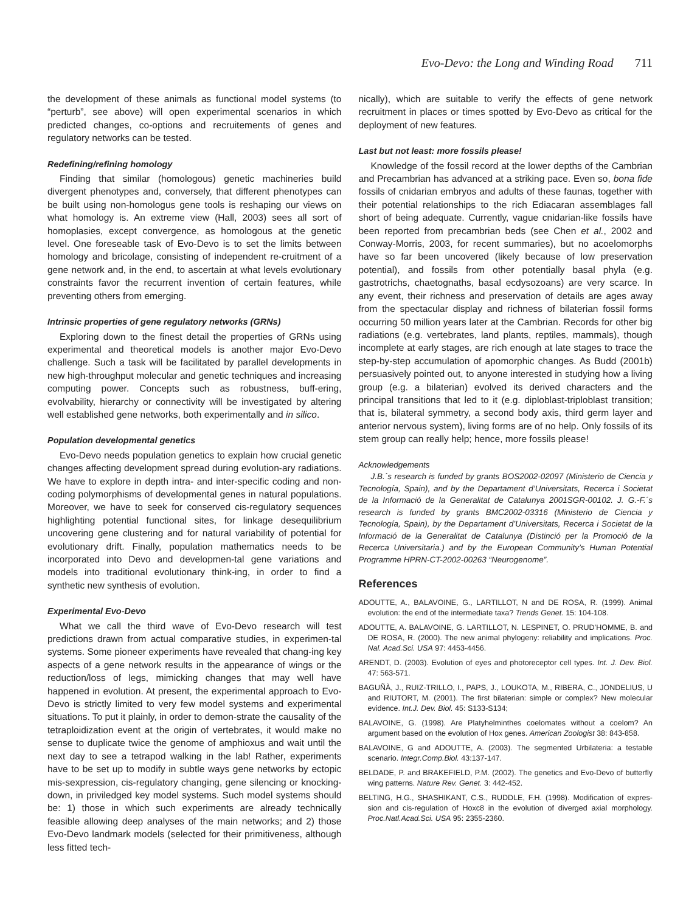Evo-Devo: the Long and Winding Road 711
the development of these animals as functional model systems (to “perturb”, see above) will open experimental scenarios in which predicted changes, co-options and recruitements of genes and regulatory networks can be tested.
Redefining/refining homology
Finding that similar (homologous) genetic machineries build divergent phenotypes and, conversely, that different phenotypes can be built using non-homologus gene tools is reshaping our views on what homology is. An extreme view (Hall, 2003) sees all sort of homoplasies, except convergence, as homologous at the genetic level. One foreseable task of Evo-Devo is to set the limits between homology and bricolage, consisting of independent re-cruitment of a gene network and, in the end, to ascertain at what levels evolutionary constraints favor the recurrent invention of certain features, while preventing others from emerging.
Intrinsic properties of gene regulatory networks (GRNs)
Exploring down to the finest detail the properties of GRNs using experimental and theoretical models is another major Evo-Devo challenge. Such a task will be facilitated by parallel developments in new high-throughput molecular and genetic techniques and increasing computing power. Concepts such as robustness, buff-ering, evolvability, hierarchy or connectivity will be investigated by altering well established gene networks, both experimentally and in silico.
Population developmental genetics
Evo-Devo needs population genetics to explain how crucial genetic changes affecting development spread during evolution-ary radiations. We have to explore in depth intra- and inter-specific coding and non-coding polymorphisms of developmental genes in natural populations. Moreover, we have to seek for conserved cis-regulatory sequences highlighting potential functional sites, for linkage desequilibrium uncovering gene clustering and for natural variability of potential for evolutionary drift. Finally, population mathematics needs to be incorporated into Devo and developmen-tal gene variations and models into traditional evolutionary think-ing, in order to find a synthetic new synthesis of evolution.
Experimental Evo-Devo
What we call the third wave of Evo-Devo research will test predictions drawn from actual comparative studies, in experimen-tal systems. Some pioneer experiments have revealed that chang-ing key aspects of a gene network results in the appearance of wings or the reduction/loss of legs, mimicking changes that may well have happened in evolution. At present, the experimental approach to Evo-Devo is strictly limited to very few model systems and experimental situations. To put it plainly, in order to demon-strate the causality of the tetraploidization event at the origin of vertebrates, it would make no sense to duplicate twice the genome of amphioxus and wait until the next day to see a tetrapod walking in the lab! Rather, experiments have to be set up to modify in subtle ways gene networks by ectopic mis-sexpression, cis-regulatory changing, gene silencing or knocking-down, in priviledged key model systems. Such model systems should be: 1) those in which such experiments are already technically feasible allowing deep analyses of the main networks; and 2) those Evo-Devo landmark models (selected for their primitiveness, although less fitted tech-
nically), which are suitable to verify the effects of gene network recruitment in places or times spotted by Evo-Devo as critical for the deployment of new features.
Last but not least: more fossils please!
Knowledge of the fossil record at the lower depths of the Cambrian and Precambrian has advanced at a striking pace. Even so, bona fide fossils of cnidarian embryos and adults of these faunas, together with their potential relationships to the rich Ediacaran assemblages fall short of being adequate. Currently, vague cnidarian-like fossils have been reported from precambrian beds (see Chen et al., 2002 and Conway-Morris, 2003, for recent summaries), but no acoelomorphs have so far been uncovered (likely because of low preservation potential), and fossils from other potentially basal phyla (e.g. gastrotrichs, chaetognaths, basal ecdysozoans) are very scarce. In any event, their richness and preservation of details are ages away from the spectacular display and richness of bilaterian fossil forms occurring 50 million years later at the Cambrian. Records for other big radiations (e.g. vertebrates, land plants, reptiles, mammals), though incomplete at early stages, are rich enough at late stages to trace the step-by-step accumulation of apomorphic changes. As Budd (2001b) persuasively pointed out, to anyone interested in studying how a living group (e.g. a bilaterian) evolved its derived characters and the principal transitions that led to it (e.g. diploblast-triploblast transition; that is, bilateral symmetry, a second body axis, third germ layer and anterior nervous system), living forms are of no help. Only fossils of its stem group can really help; hence, more fossils please!
Acknowledgements
J.B.´s research is funded by grants BOS2002-02097 (Ministerio de Ciencia y Tecnología, Spain), and by the Departament d’Universitats, Recerca i Societat de la Informació de la Generalitat de Catalunya 2001SGR-00102. J. G.-F.´s research is funded by grants BMC2002-03316 (Ministerio de Ciencia y Tecnología, Spain), by the Departament d’Universitats, Recerca i Societat de la Informació de la Generalitat de Catalunya (Distinció per la Promoció de la Recerca Universitaria.) and by the European Community’s Human Potential Programme HPRN-CT-2002-00263 “Neurogenome”.
References
ADOUTTE, A., BALAVOINE, G., LARTILLOT, N and DE ROSA, R. (1999). Animal evolution: the end of the intermediate taxa? Trends Genet. 15: 104-108.
ADOUTTE, A. BALAVOINE, G. LARTILLOT, N. LESPINET, O. PRUD’HOMME, B. and DE ROSA, R. (2000). The new animal phylogeny: reliability and implications. Proc. Nal. Acad.Sci. USA 97: 4453-4456.
ARENDT, D. (2003). Evolution of eyes and photoreceptor cell types. Int. J. Dev. Biol. 47: 563-571.
BAGUÑÀ, J., RUIZ-TRILLO, I., PAPS, J., LOUKOTA, M., RIBERA, C., JONDELIUS, U and RIUTORT, M. (2001). The first bilaterian: simple or complex? New molecular evidence. Int.J. Dev. Biol. 45: S133-S134;
BALAVOINE, G. (1998). Are Platyhelminthes coelomates without a coelom? An argument based on the evolution of Hox genes. American Zoologist 38: 843-858.
BALAVOINE, G and ADOUTTE, A. (2003). The segmented Urbilateria: a testable scenario. Integr.Comp.Biol. 43:137-147.
BELDADE, P. and BRAKEFIELD, P.M. (2002). The genetics and Evo-Devo of butterfly wing patterns. Nature Rev. Genet. 3: 442-452.
BELTING, H.G., SHASHIKANT, C.S., RUDDLE, F.H. (1998). Modification of expres-sion and cis-regulation of Hoxc8 in the evolution of diverged axial morphology. Proc.Natl.Acad.Sci. USA 95: 2355-2360.